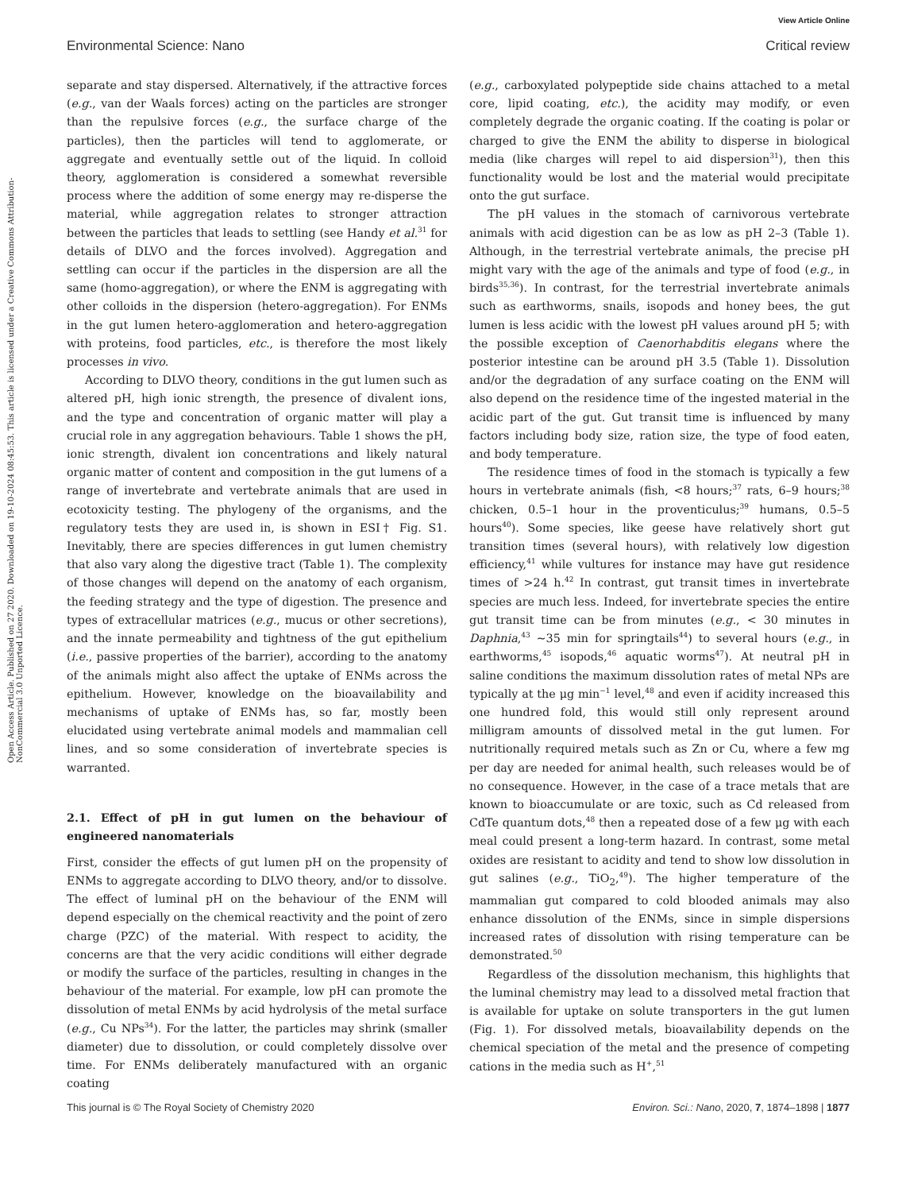View Article Online
Environmental Science: Nano Critical review
Open Access Article. Published on 27 2020. Downloaded on 19-10-2024 08:45:53. This article is licensed under a Creative Commons Attribution-NonCommercial 3.0 Unported Licence.
separate and stay dispersed. Alternatively, if the attractive forces (e.g., van der Waals forces) acting on the particles are stronger than the repulsive forces (e.g., the surface charge of the particles), then the particles will tend to agglomerate, or aggregate and eventually settle out of the liquid. In colloid theory, agglomeration is considered a somewhat reversible process where the addition of some energy may re-disperse the material, while aggregation relates to stronger attraction between the particles that leads to settling (see Handy et al.<sup>31</sup> for details of DLVO and the forces involved). Aggregation and settling can occur if the particles in the dispersion are all the same (homo-aggregation), or where the ENM is aggregating with other colloids in the dispersion (hetero-aggregation). For ENMs in the gut lumen hetero-agglomeration and hetero-aggregation with proteins, food particles, etc., is therefore the most likely processes in vivo.
According to DLVO theory, conditions in the gut lumen such as altered pH, high ionic strength, the presence of divalent ions, and the type and concentration of organic matter will play a crucial role in any aggregation behaviours. Table 1 shows the pH, ionic strength, divalent ion concentrations and likely natural organic matter of content and composition in the gut lumens of a range of invertebrate and vertebrate animals that are used in ecotoxicity testing. The phylogeny of the organisms, and the regulatory tests they are used in, is shown in ESI† Fig. S1. Inevitably, there are species differences in gut lumen chemistry that also vary along the digestive tract (Table 1). The complexity of those changes will depend on the anatomy of each organism, the feeding strategy and the type of digestion. The presence and types of extracellular matrices (e.g., mucus or other secretions), and the innate permeability and tightness of the gut epithelium (i.e., passive properties of the barrier), according to the anatomy of the animals might also affect the uptake of ENMs across the epithelium. However, knowledge on the bioavailability and mechanisms of uptake of ENMs has, so far, mostly been elucidated using vertebrate animal models and mammalian cell lines, and so some consideration of invertebrate species is warranted.
2.1. Effect of pH in gut lumen on the behaviour of engineered nanomaterials
First, consider the effects of gut lumen pH on the propensity of ENMs to aggregate according to DLVO theory, and/or to dissolve. The effect of luminal pH on the behaviour of the ENM will depend especially on the chemical reactivity and the point of zero charge (PZC) of the material. With respect to acidity, the concerns are that the very acidic conditions will either degrade or modify the surface of the particles, resulting in changes in the behaviour of the material. For example, low pH can promote the dissolution of metal ENMs by acid hydrolysis of the metal surface (e.g., Cu NPs<sup>34</sup>). For the latter, the particles may shrink (smaller diameter) due to dissolution, or could completely dissolve over time. For ENMs deliberately manufactured with an organic coating
(e.g., carboxylated polypeptide side chains attached to a metal core, lipid coating, etc.), the acidity may modify, or even completely degrade the organic coating. If the coating is polar or charged to give the ENM the ability to disperse in biological media (like charges will repel to aid dispersion<sup>31</sup>), then this functionality would be lost and the material would precipitate onto the gut surface.
The pH values in the stomach of carnivorous vertebrate animals with acid digestion can be as low as pH 2–3 (Table 1). Although, in the terrestrial vertebrate animals, the precise pH might vary with the age of the animals and type of food (e.g., in birds<sup>35,36</sup>). In contrast, for the terrestrial invertebrate animals such as earthworms, snails, isopods and honey bees, the gut lumen is less acidic with the lowest pH values around pH 5; with the possible exception of Caenorhabditis elegans where the posterior intestine can be around pH 3.5 (Table 1). Dissolution and/or the degradation of any surface coating on the ENM will also depend on the residence time of the ingested material in the acidic part of the gut. Gut transit time is influenced by many factors including body size, ration size, the type of food eaten, and body temperature.
The residence times of food in the stomach is typically a few hours in vertebrate animals (fish, <8 hours;<sup>37</sup> rats, 6–9 hours;<sup>38</sup> chicken, 0.5–1 hour in the proventiculus;<sup>39</sup> humans, 0.5–5 hours<sup>40</sup>). Some species, like geese have relatively short gut transition times (several hours), with relatively low digestion efficiency,<sup>41</sup> while vultures for instance may have gut residence times of >24 h.<sup>42</sup> In contrast, gut transit times in invertebrate species are much less. Indeed, for invertebrate species the entire gut transit time can be from minutes (e.g., < 30 minutes in Daphnia,<sup>43</sup> ∼35 min for springtails<sup>44</sup>) to several hours (e.g., in earthworms,<sup>45</sup> isopods,<sup>46</sup> aquatic worms<sup>47</sup>). At neutral pH in saline conditions the maximum dissolution rates of metal NPs are typically at the μg min<sup>−1</sup> level,<sup>48</sup> and even if acidity increased this one hundred fold, this would still only represent around milligram amounts of dissolved metal in the gut lumen. For nutritionally required metals such as Zn or Cu, where a few mg per day are needed for animal health, such releases would be of no consequence. However, in the case of a trace metals that are known to bioaccumulate or are toxic, such as Cd released from CdTe quantum dots,<sup>48</sup> then a repeated dose of a few μg with each meal could present a long-term hazard. In contrast, some metal oxides are resistant to acidity and tend to show low dissolution in gut salines (e.g., TiO<sub>2</sub>,<sup>49</sup>). The higher temperature of the mammalian gut compared to cold blooded animals may also enhance dissolution of the ENMs, since in simple dispersions increased rates of dissolution with rising temperature can be demonstrated.<sup>50</sup>
Regardless of the dissolution mechanism, this highlights that the luminal chemistry may lead to a dissolved metal fraction that is available for uptake on solute transporters in the gut lumen (Fig. 1). For dissolved metals, bioavailability depends on the chemical speciation of the metal and the presence of competing cations in the media such as H<sup>+</sup>,<sup>51</sup>
This journal is © The Royal Society of Chemistry 2020 Environ. Sci.: Nano, 2020, 7, 1874–1898 | 1877